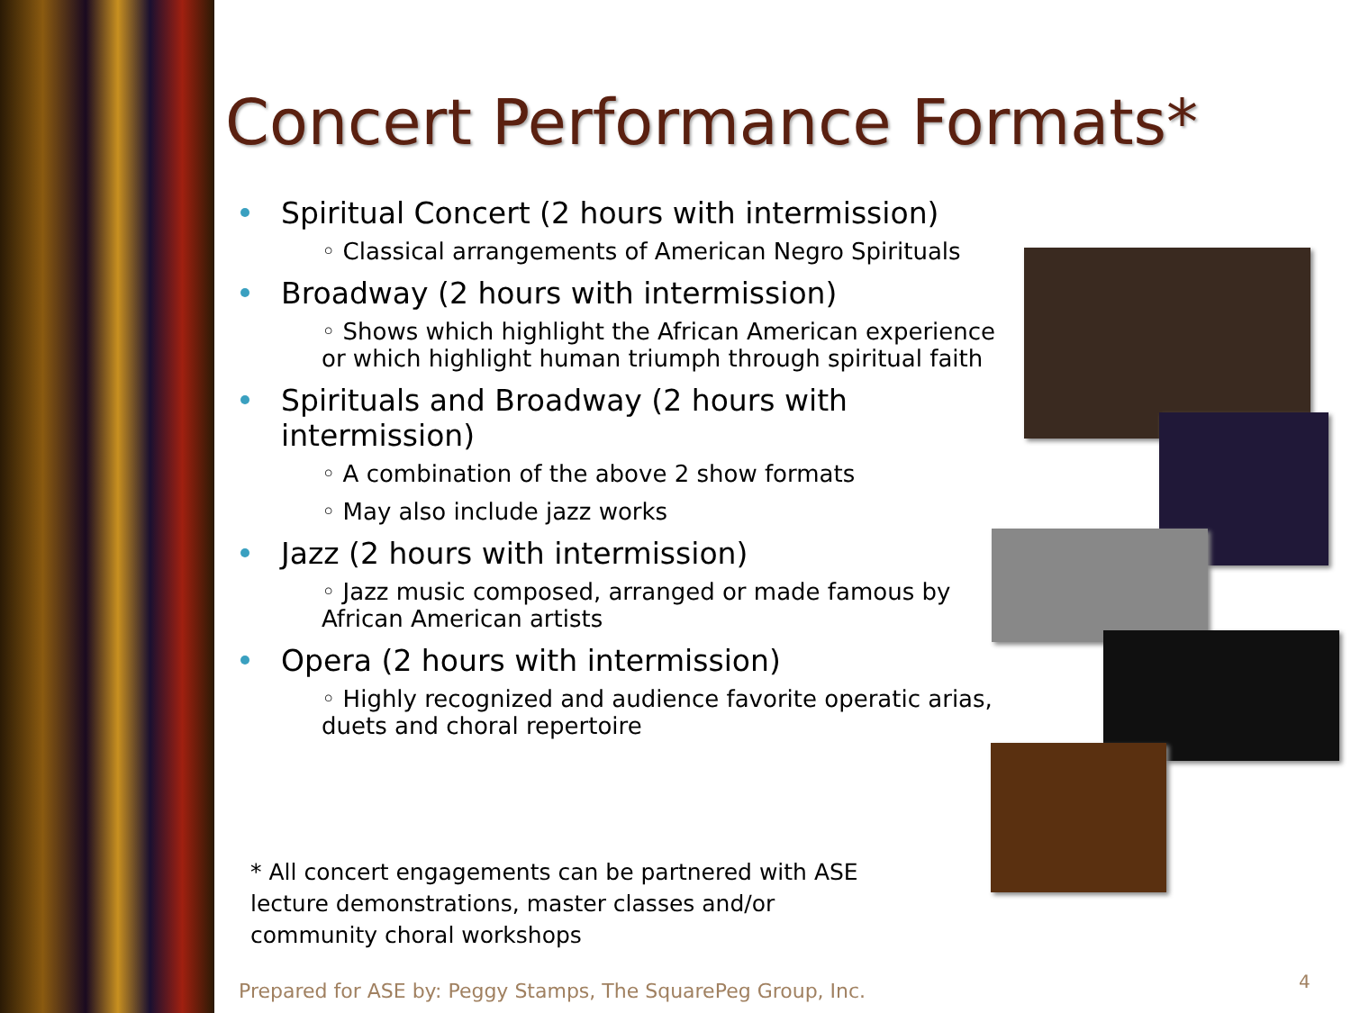Concert Performance Formats*
Spiritual Concert (2 hours with intermission)
◦ Classical arrangements of American Negro Spirituals
Broadway (2 hours with intermission)
◦ Shows which highlight the African American experience or which highlight human triumph through spiritual faith
Spirituals and Broadway (2 hours with intermission)
◦ A combination of the above 2 show formats
◦ May also include jazz works
Jazz (2 hours with intermission)
◦ Jazz music composed, arranged or made famous by African American artists
Opera (2 hours with intermission)
◦ Highly recognized and audience favorite operatic arias, duets and choral repertoire
* All concert engagements can be partnered with ASE lecture demonstrations, master classes and/or community choral workshops
Prepared for ASE by: Peggy Stamps, The SquarePeg Group, Inc.
4